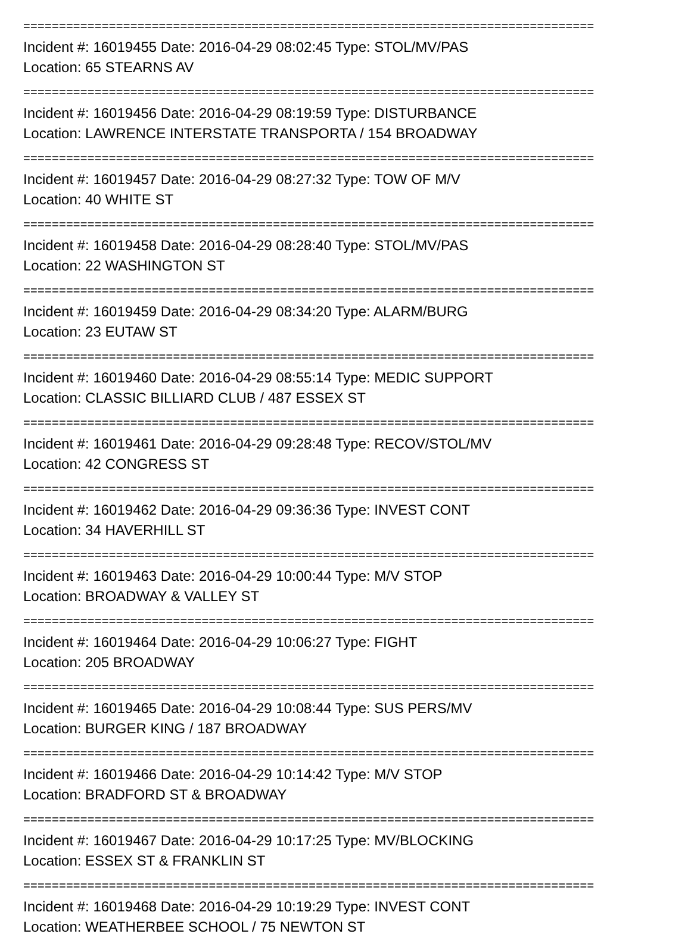================================================================================
Incident #: 16019455 Date: 2016-04-29 08:02:45 Type: STOL/MV/PAS
Location: 65 STEARNS AV
================================================================================
Incident #: 16019456 Date: 2016-04-29 08:19:59 Type: DISTURBANCE
Location: LAWRENCE INTERSTATE TRANSPORTA / 154 BROADWAY
================================================================================
Incident #: 16019457 Date: 2016-04-29 08:27:32 Type: TOW OF M/V
Location: 40 WHITE ST
================================================================================
Incident #: 16019458 Date: 2016-04-29 08:28:40 Type: STOL/MV/PAS
Location: 22 WASHINGTON ST
================================================================================
Incident #: 16019459 Date: 2016-04-29 08:34:20 Type: ALARM/BURG
Location: 23 EUTAW ST
================================================================================
Incident #: 16019460 Date: 2016-04-29 08:55:14 Type: MEDIC SUPPORT
Location: CLASSIC BILLIARD CLUB / 487 ESSEX ST
================================================================================
Incident #: 16019461 Date: 2016-04-29 09:28:48 Type: RECOV/STOL/MV
Location: 42 CONGRESS ST
================================================================================
Incident #: 16019462 Date: 2016-04-29 09:36:36 Type: INVEST CONT
Location: 34 HAVERHILL ST
================================================================================
Incident #: 16019463 Date: 2016-04-29 10:00:44 Type: M/V STOP
Location: BROADWAY & VALLEY ST
================================================================================
Incident #: 16019464 Date: 2016-04-29 10:06:27 Type: FIGHT
Location: 205 BROADWAY
================================================================================
Incident #: 16019465 Date: 2016-04-29 10:08:44 Type: SUS PERS/MV
Location: BURGER KING / 187 BROADWAY
================================================================================
Incident #: 16019466 Date: 2016-04-29 10:14:42 Type: M/V STOP
Location: BRADFORD ST & BROADWAY
================================================================================
Incident #: 16019467 Date: 2016-04-29 10:17:25 Type: MV/BLOCKING
Location: ESSEX ST & FRANKLIN ST
================================================================================
Incident #: 16019468 Date: 2016-04-29 10:19:29 Type: INVEST CONT
Location: WEATHERBEE SCHOOL / 75 NEWTON ST